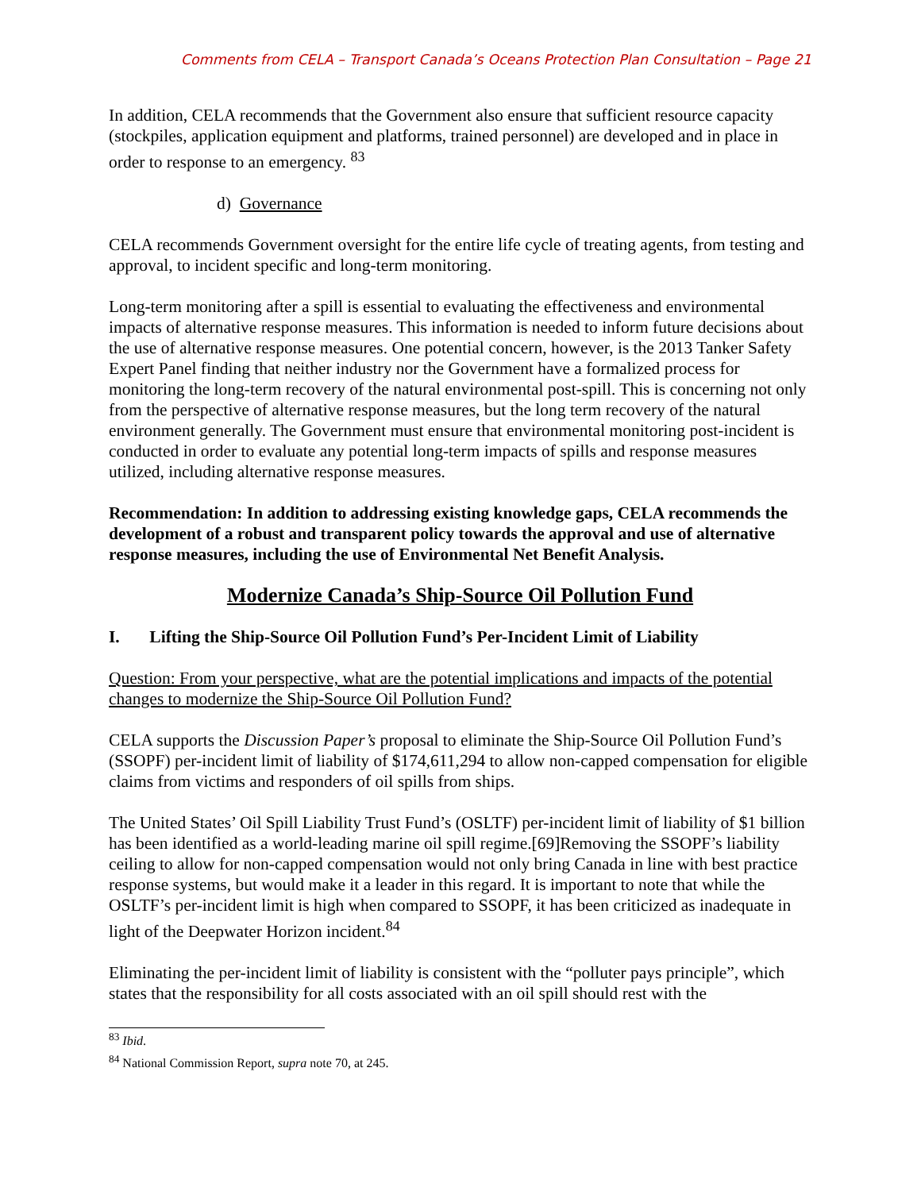Comments from CELA – Transport Canada’s Oceans Protection Plan Consultation – Page 21
In addition, CELA recommends that the Government also ensure that sufficient resource capacity (stockpiles, application equipment and platforms, trained personnel) are developed and in place in order to response to an emergency. <sup>83</sup>
d) Governance
CELA recommends Government oversight for the entire life cycle of treating agents, from testing and approval, to incident specific and long-term monitoring.
Long-term monitoring after a spill is essential to evaluating the effectiveness and environmental impacts of alternative response measures. This information is needed to inform future decisions about the use of alternative response measures. One potential concern, however, is the 2013 Tanker Safety Expert Panel finding that neither industry nor the Government have a formalized process for monitoring the long-term recovery of the natural environmental post-spill. This is concerning not only from the perspective of alternative response measures, but the long term recovery of the natural environment generally. The Government must ensure that environmental monitoring post-incident is conducted in order to evaluate any potential long-term impacts of spills and response measures utilized, including alternative response measures.
Recommendation: In addition to addressing existing knowledge gaps, CELA recommends the development of a robust and transparent policy towards the approval and use of alternative response measures, including the use of Environmental Net Benefit Analysis.
Modernize Canada’s Ship-Source Oil Pollution Fund
I. Lifting the Ship-Source Oil Pollution Fund’s Per-Incident Limit of Liability
Question: From your perspective, what are the potential implications and impacts of the potential changes to modernize the Ship-Source Oil Pollution Fund?
CELA supports the Discussion Paper’s proposal to eliminate the Ship-Source Oil Pollution Fund’s (SSOPF) per-incident limit of liability of $174,611,294 to allow non-capped compensation for eligible claims from victims and responders of oil spills from ships.
The United States’ Oil Spill Liability Trust Fund’s (OSLTF) per-incident limit of liability of $1 billion has been identified as a world-leading marine oil spill regime.[69]Removing the SSOPF’s liability ceiling to allow for non-capped compensation would not only bring Canada in line with best practice response systems, but would make it a leader in this regard. It is important to note that while the OSLTF’s per-incident limit is high when compared to SSOPF, it has been criticized as inadequate in light of the Deepwater Horizon incident.<sup>84</sup>
Eliminating the per-incident limit of liability is consistent with the “polluter pays principle”, which states that the responsibility for all costs associated with an oil spill should rest with the
<sup>83</sup> Ibid.
<sup>84</sup> National Commission Report, supra note 70, at 245.